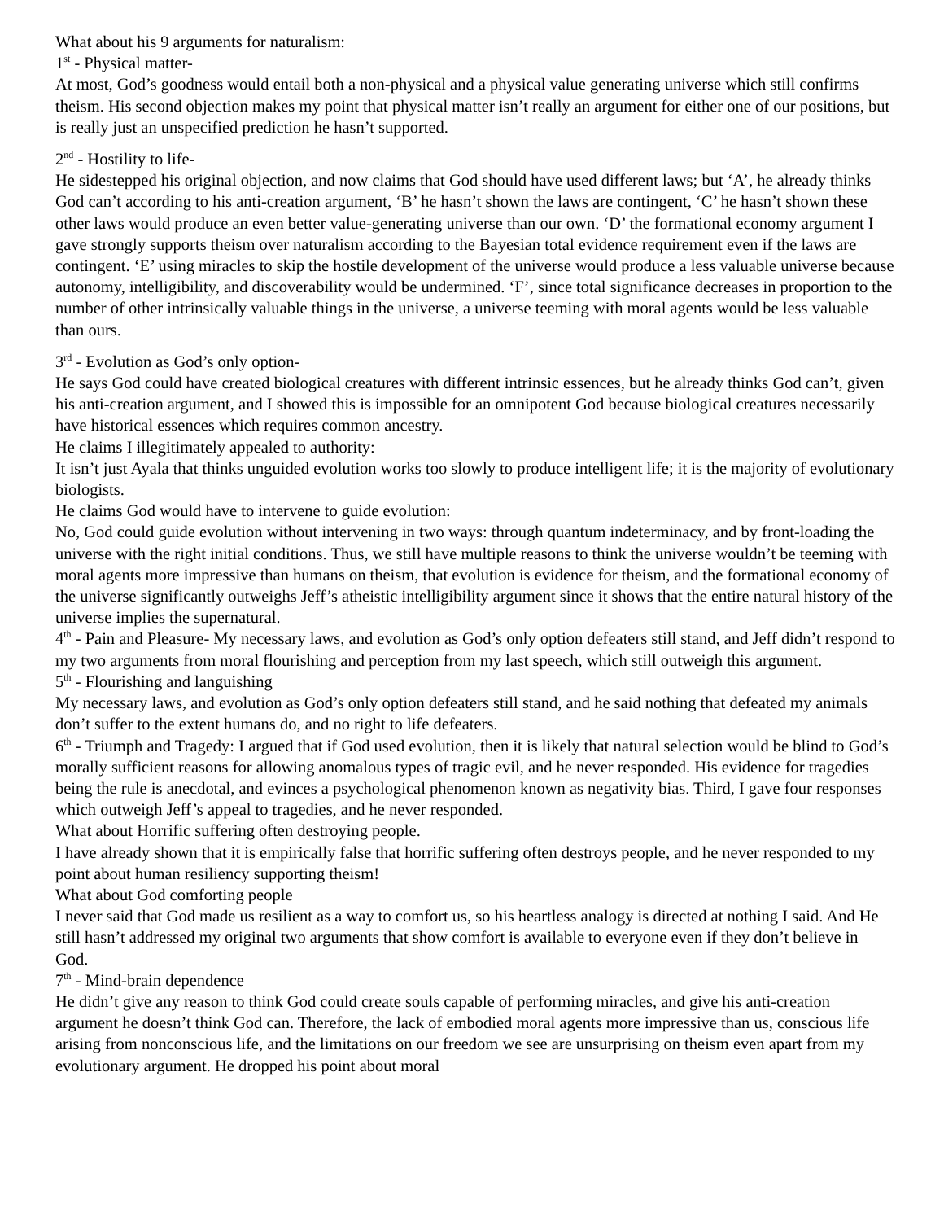What about his 9 arguments for naturalism:
1<sup>st</sup> - Physical matter-
At most, God’s goodness would entail both a non-physical and a physical value generating universe which still confirms theism. His second objection makes my point that physical matter isn’t really an argument for either one of our positions, but is really just an unspecified prediction he hasn’t supported.
2<sup>nd</sup> - Hostility to life-
He sidestepped his original objection, and now claims that God should have used different laws; but ‘A’, he already thinks God can’t according to his anti-creation argument, ‘B’ he hasn’t shown the laws are contingent, ‘C’ he hasn’t shown these other laws would produce an even better value-generating universe than our own. ‘D’ the formational economy argument I gave strongly supports theism over naturalism according to the Bayesian total evidence requirement even if the laws are contingent. ‘E’ using miracles to skip the hostile development of the universe would produce a less valuable universe because autonomy, intelligibility, and discoverability would be undermined. ‘F’, since total significance decreases in proportion to the number of other intrinsically valuable things in the universe, a universe teeming with moral agents would be less valuable than ours.
3<sup>rd</sup> - Evolution as God’s only option-
He says God could have created biological creatures with different intrinsic essences, but he already thinks God can’t, given his anti-creation argument, and I showed this is impossible for an omnipotent God because biological creatures necessarily have historical essences which requires common ancestry.
He claims I illegitimately appealed to authority:
It isn’t just Ayala that thinks unguided evolution works too slowly to produce intelligent life; it is the majority of evolutionary biologists.
He claims God would have to intervene to guide evolution:
No, God could guide evolution without intervening in two ways: through quantum indeterminacy, and by front-loading the universe with the right initial conditions. Thus, we still have multiple reasons to think the universe wouldn’t be teeming with moral agents more impressive than humans on theism, that evolution is evidence for theism, and the formational economy of the universe significantly outweighs Jeff’s atheistic intelligibility argument since it shows that the entire natural history of the universe implies the supernatural.
4<sup>th</sup> - Pain and Pleasure- My necessary laws, and evolution as God’s only option defeaters still stand, and Jeff didn’t respond to my two arguments from moral flourishing and perception from my last speech, which still outweigh this argument.
5<sup>th</sup> - Flourishing and languishing
My necessary laws, and evolution as God’s only option defeaters still stand, and he said nothing that defeated my animals don’t suffer to the extent humans do, and no right to life defeaters.
6<sup>th</sup> - Triumph and Tragedy: I argued that if God used evolution, then it is likely that natural selection would be blind to God’s morally sufficient reasons for allowing anomalous types of tragic evil, and he never responded. His evidence for tragedies being the rule is anecdotal, and evinces a psychological phenomenon known as negativity bias. Third, I gave four responses which outweigh Jeff’s appeal to tragedies, and he never responded.
What about Horrific suffering often destroying people.
I have already shown that it is empirically false that horrific suffering often destroys people, and he never responded to my point about human resiliency supporting theism!
What about God comforting people
I never said that God made us resilient as a way to comfort us, so his heartless analogy is directed at nothing I said. And He still hasn’t addressed my original two arguments that show comfort is available to everyone even if they don’t believe in God.
7<sup>th</sup> - Mind-brain dependence
He didn’t give any reason to think God could create souls capable of performing miracles, and give his anti-creation argument he doesn’t think God can. Therefore, the lack of embodied moral agents more impressive than us, conscious life arising from nonconscious life, and the limitations on our freedom we see are unsurprising on theism even apart from my evolutionary argument. He dropped his point about moral